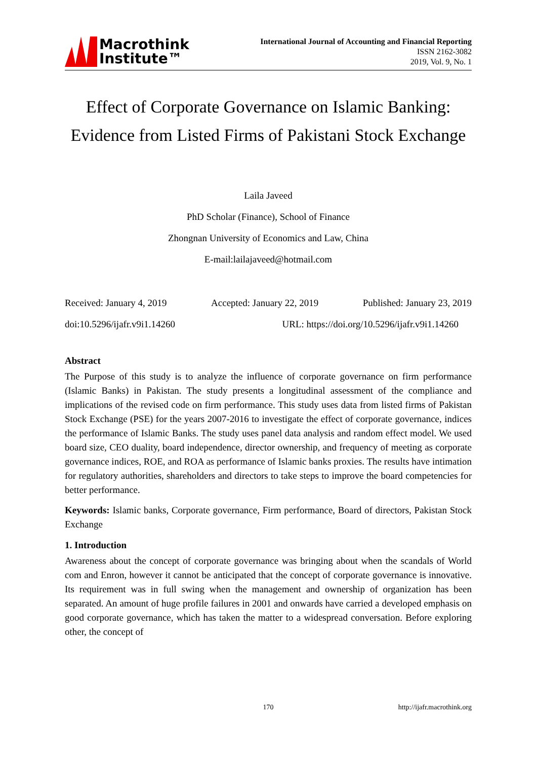Macrothink
Institute™
International Journal of Accounting and Financial Reporting
ISSN 2162-3082
2019, Vol. 9, No. 1
Effect of Corporate Governance on Islamic Banking: Evidence from Listed Firms of Pakistani Stock Exchange
Laila Javeed
PhD Scholar (Finance), School of Finance
Zhongnan University of Economics and Law, China
E-mail:lailajaveed@hotmail.com
Received: January 4, 2019 Accepted: January 22, 2019 Published: January 23, 2019
doi:10.5296/ijafr.v9i1.14260 URL: https://doi.org/10.5296/ijafr.v9i1.14260
Abstract
The Purpose of this study is to analyze the influence of corporate governance on firm performance (Islamic Banks) in Pakistan. The study presents a longitudinal assessment of the compliance and implications of the revised code on firm performance. This study uses data from listed firms of Pakistan Stock Exchange (PSE) for the years 2007-2016 to investigate the effect of corporate governance, indices the performance of Islamic Banks. The study uses panel data analysis and random effect model. We used board size, CEO duality, board independence, director ownership, and frequency of meeting as corporate governance indices, ROE, and ROA as performance of Islamic banks proxies. The results have intimation for regulatory authorities, shareholders and directors to take steps to improve the board competencies for better performance.
Keywords: Islamic banks, Corporate governance, Firm performance, Board of directors, Pakistan Stock Exchange
1. Introduction
Awareness about the concept of corporate governance was bringing about when the scandals of World com and Enron, however it cannot be anticipated that the concept of corporate governance is innovative. Its requirement was in full swing when the management and ownership of organization has been separated. An amount of huge profile failures in 2001 and onwards have carried a developed emphasis on good corporate governance, which has taken the matter to a widespread conversation. Before exploring other, the concept of
170 http://ijafr.macrothink.org